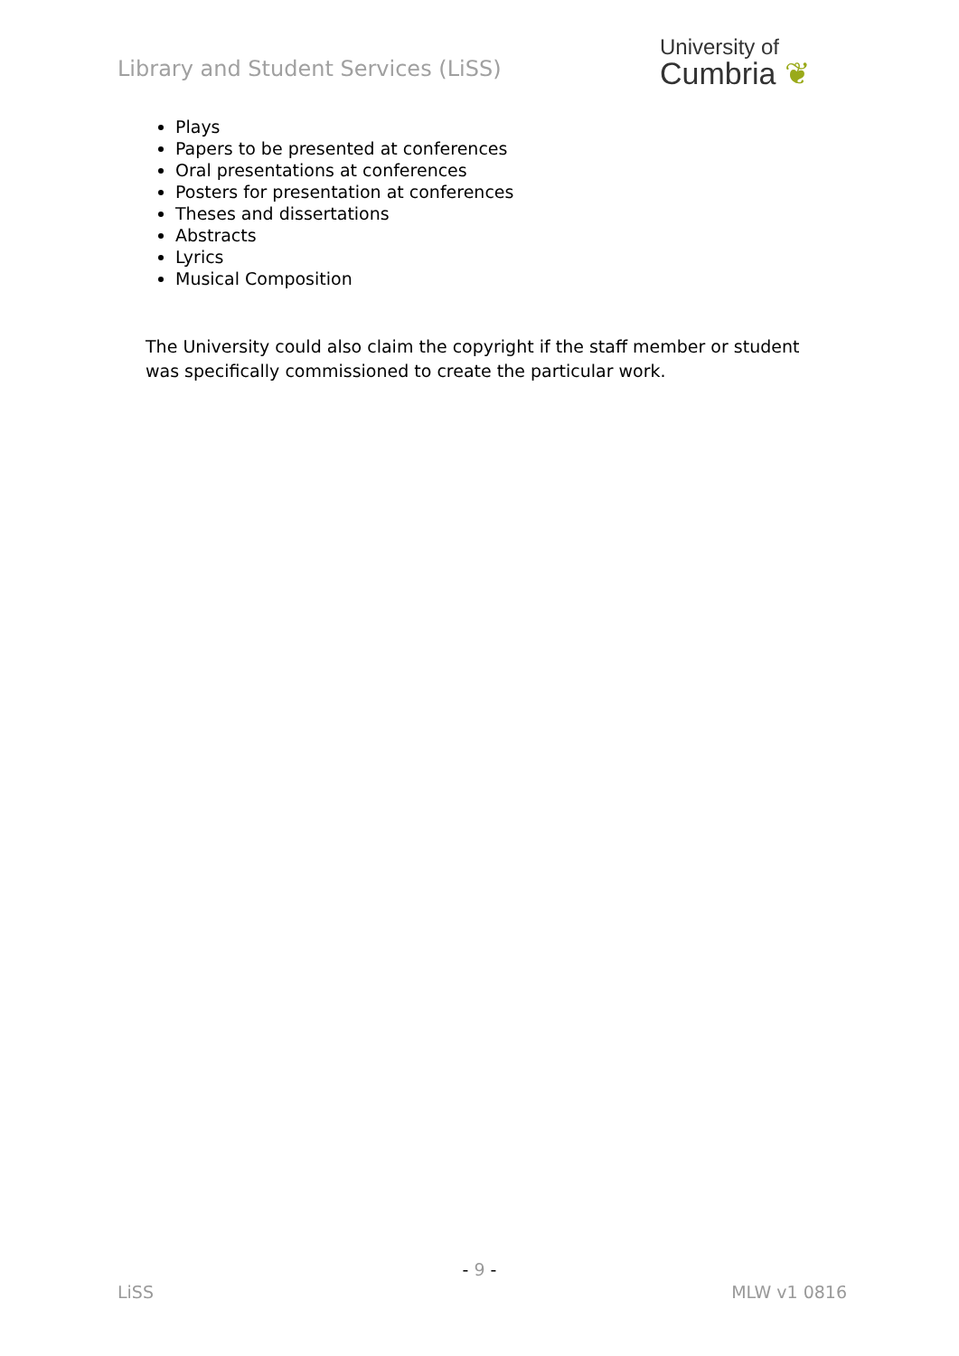Library and Student Services (LiSS)
University of
Cumbria ❦
Plays
Papers to be presented at conferences
Oral presentations at conferences
Posters for presentation at conferences
Theses and dissertations
Abstracts
Lyrics
Musical Composition
The University could also claim the copyright if the staff member or student was specifically commissioned to create the particular work.
- 9 -
LiSS MLW v1 0816